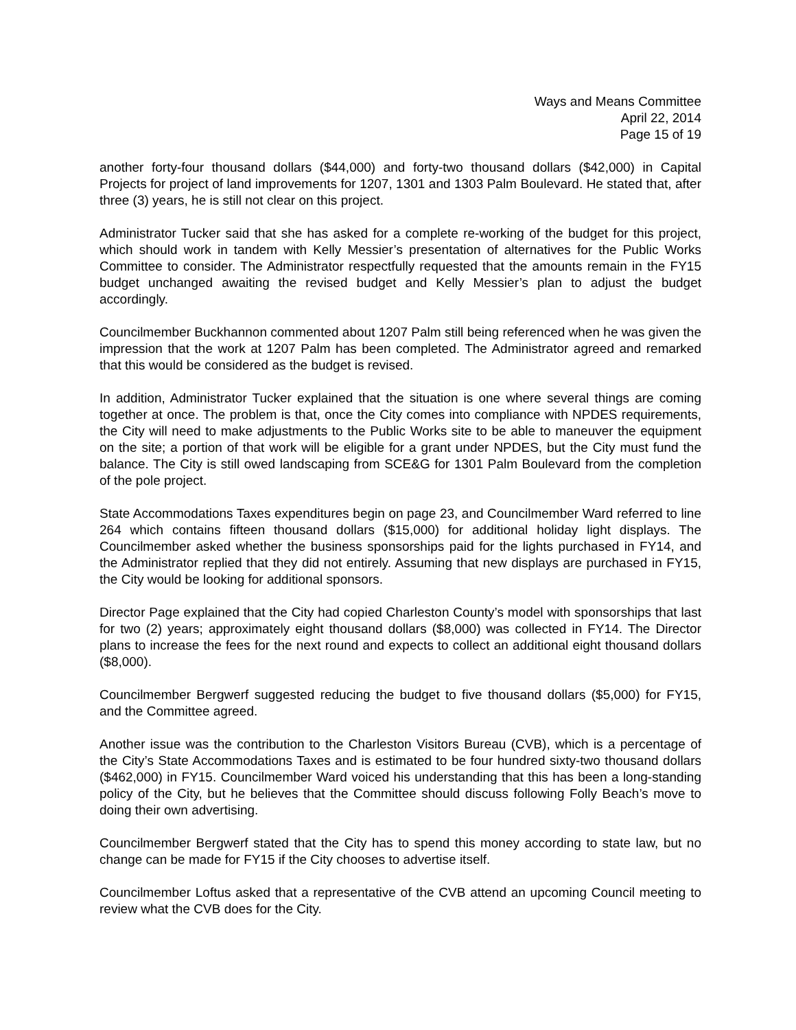Ways and Means Committee
April 22, 2014
Page 15 of 19
another forty-four thousand dollars ($44,000) and forty-two thousand dollars ($42,000) in Capital Projects for project of land improvements for 1207, 1301 and 1303 Palm Boulevard. He stated that, after three (3) years, he is still not clear on this project.
Administrator Tucker said that she has asked for a complete re-working of the budget for this project, which should work in tandem with Kelly Messier’s presentation of alternatives for the Public Works Committee to consider. The Administrator respectfully requested that the amounts remain in the FY15 budget unchanged awaiting the revised budget and Kelly Messier’s plan to adjust the budget accordingly.
Councilmember Buckhannon commented about 1207 Palm still being referenced when he was given the impression that the work at 1207 Palm has been completed. The Administrator agreed and remarked that this would be considered as the budget is revised.
In addition, Administrator Tucker explained that the situation is one where several things are coming together at once. The problem is that, once the City comes into compliance with NPDES requirements, the City will need to make adjustments to the Public Works site to be able to maneuver the equipment on the site; a portion of that work will be eligible for a grant under NPDES, but the City must fund the balance. The City is still owed landscaping from SCE&G for 1301 Palm Boulevard from the completion of the pole project.
State Accommodations Taxes expenditures begin on page 23, and Councilmember Ward referred to line 264 which contains fifteen thousand dollars ($15,000) for additional holiday light displays. The Councilmember asked whether the business sponsorships paid for the lights purchased in FY14, and the Administrator replied that they did not entirely. Assuming that new displays are purchased in FY15, the City would be looking for additional sponsors.
Director Page explained that the City had copied Charleston County’s model with sponsorships that last for two (2) years; approximately eight thousand dollars ($8,000) was collected in FY14. The Director plans to increase the fees for the next round and expects to collect an additional eight thousand dollars ($8,000).
Councilmember Bergwerf suggested reducing the budget to five thousand dollars ($5,000) for FY15, and the Committee agreed.
Another issue was the contribution to the Charleston Visitors Bureau (CVB), which is a percentage of the City’s State Accommodations Taxes and is estimated to be four hundred sixty-two thousand dollars ($462,000) in FY15. Councilmember Ward voiced his understanding that this has been a long-standing policy of the City, but he believes that the Committee should discuss following Folly Beach’s move to doing their own advertising.
Councilmember Bergwerf stated that the City has to spend this money according to state law, but no change can be made for FY15 if the City chooses to advertise itself.
Councilmember Loftus asked that a representative of the CVB attend an upcoming Council meeting to review what the CVB does for the City.